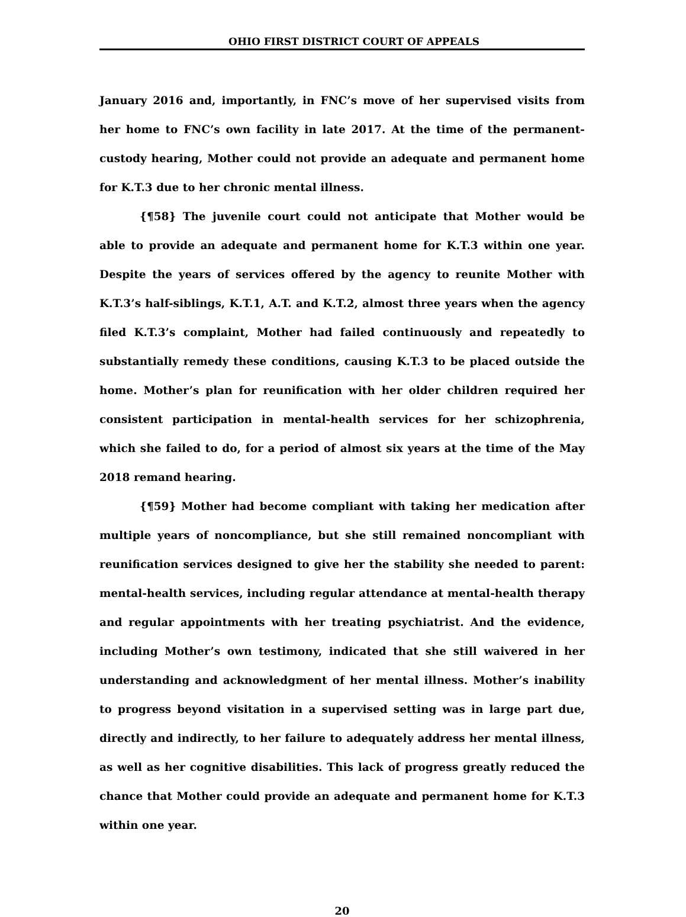OHIO FIRST DISTRICT COURT OF APPEALS
January 2016 and, importantly, in FNC’s move of her supervised visits from her home to FNC’s own facility in late 2017. At the time of the permanent-custody hearing, Mother could not provide an adequate and permanent home for K.T.3 due to her chronic mental illness.
{¶58} The juvenile court could not anticipate that Mother would be able to provide an adequate and permanent home for K.T.3 within one year. Despite the years of services offered by the agency to reunite Mother with K.T.3’s half-siblings, K.T.1, A.T. and K.T.2, almost three years when the agency filed K.T.3’s complaint, Mother had failed continuously and repeatedly to substantially remedy these conditions, causing K.T.3 to be placed outside the home. Mother’s plan for reunification with her older children required her consistent participation in mental-health services for her schizophrenia, which she failed to do, for a period of almost six years at the time of the May 2018 remand hearing.
{¶59} Mother had become compliant with taking her medication after multiple years of noncompliance, but she still remained noncompliant with reunification services designed to give her the stability she needed to parent: mental-health services, including regular attendance at mental-health therapy and regular appointments with her treating psychiatrist. And the evidence, including Mother’s own testimony, indicated that she still waivered in her understanding and acknowledgment of her mental illness. Mother’s inability to progress beyond visitation in a supervised setting was in large part due, directly and indirectly, to her failure to adequately address her mental illness, as well as her cognitive disabilities. This lack of progress greatly reduced the chance that Mother could provide an adequate and permanent home for K.T.3 within one year.
20